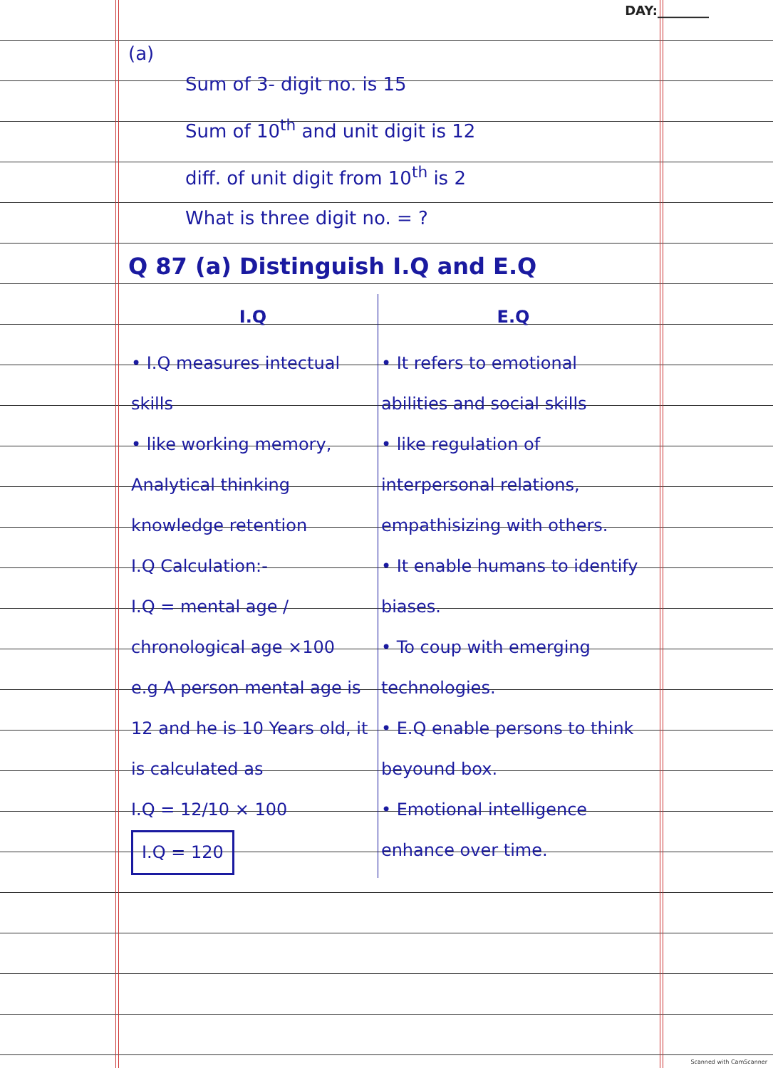DAY:________
(a)
Sum of 3- digit no. is 15
Sum of 10<sup>th</sup> and unit digit is 12
diff. of unit digit from 10<sup>th</sup> is 2
What is three digit no. = ?
Q 87 (a) Distinguish I.Q and E.Q
| I.Q | E.Q |
| --- | --- |
| • I.Q measures intectual skills • like working memory, Analytical thinking knowledge retention I.Q Calculation:- I.Q = mental age / chronological age ×100 e.g A person mental age is 12 and he is 10 Years old, it is calculated as I.Q = 12/10 × 100 I.Q = 120 | • It refers to emotional abilities and social skills • like regulation of interpersonal relations, empathisizing with others. • It enable humans to identify biases. • To coup with emerging technologies. • E.Q enable persons to think beyound box. • Emotional intelligence enhance over time. |
Scanned with CamScanner